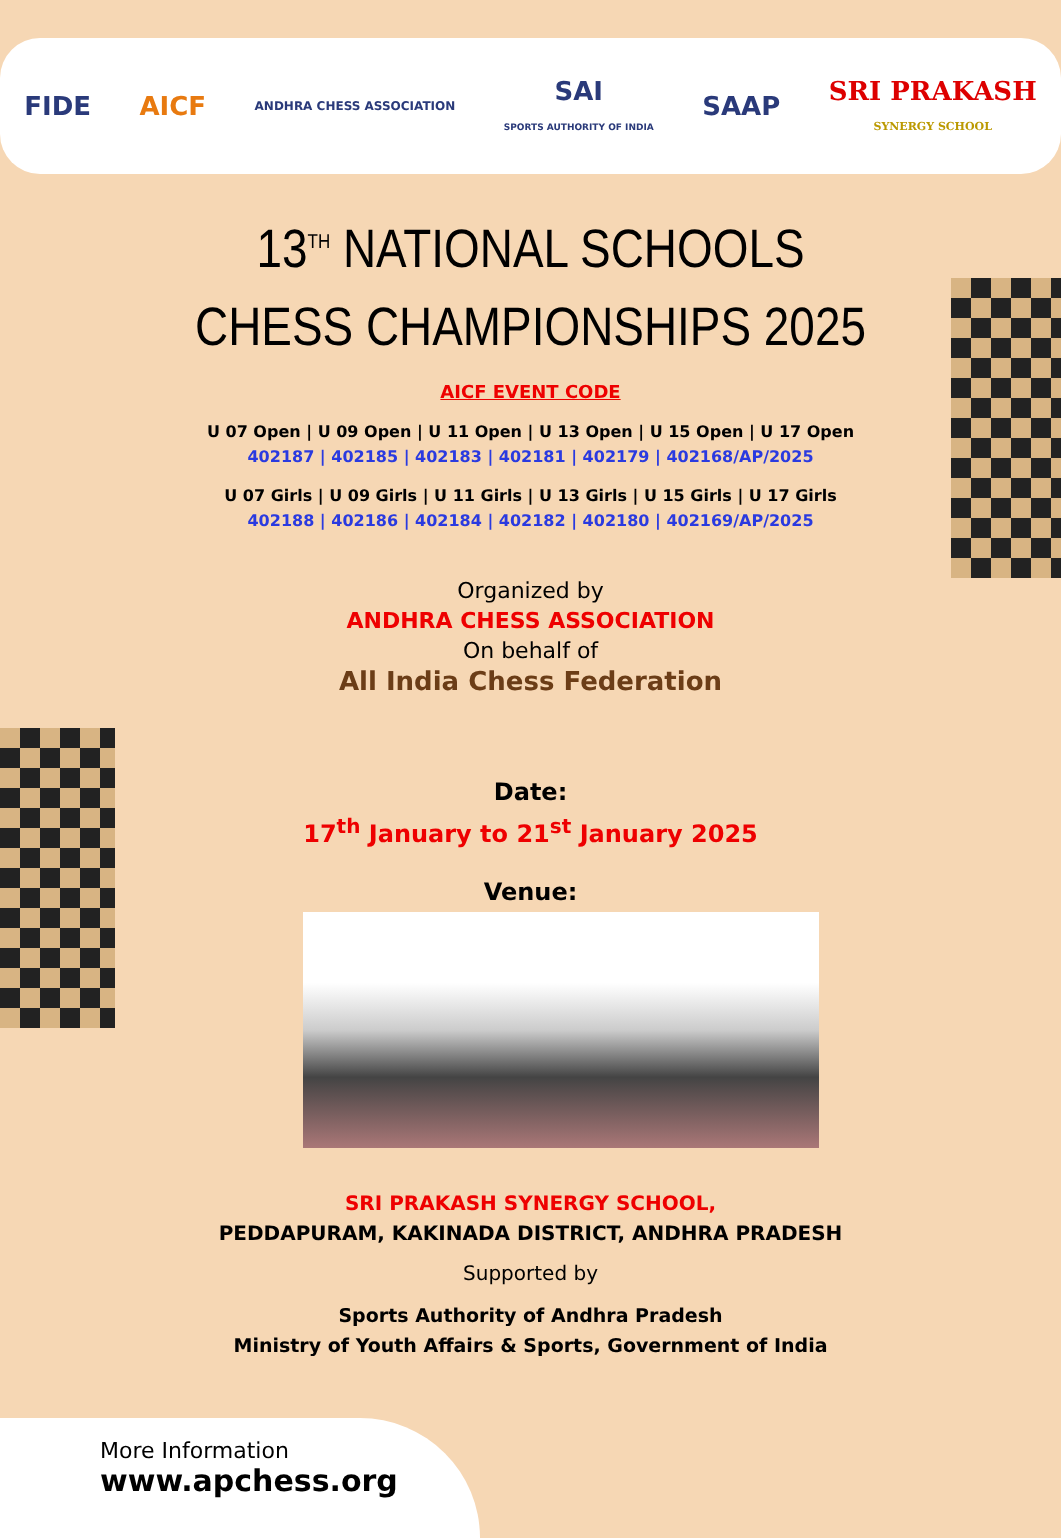FIDE AICF ANDHRA CHESS ASSOCIATION SAI
SPORTS AUTHORITY OF INDIA SAAP SRI PRAKASH
SYNERGY SCHOOL
13<sup>TH</sup> NATIONAL SCHOOLS
CHESS CHAMPIONSHIPS 2025
AICF EVENT CODE
U 07 Open | U 09 Open | U 11 Open | U 13 Open | U 15 Open | U 17 Open
402187 | 402185 | 402183 | 402181 | 402179 | 402168/AP/2025
U 07 Girls | U 09 Girls | U 11 Girls | U 13 Girls | U 15 Girls | U 17 Girls
402188 | 402186 | 402184 | 402182 | 402180 | 402169/AP/2025
Organized by
ANDHRA CHESS ASSOCIATION
On behalf of
All India Chess Federation
Date:
17<sup>th</sup> January to 21<sup>st</sup> January 2025
Venue:
SRI PRAKASH SYNERGY SCHOOL,
PEDDAPURAM, KAKINADA DISTRICT, ANDHRA PRADESH
Supported by
Sports Authority of Andhra Pradesh
Ministry of Youth Affairs & Sports, Government of India
More Information
www.apchess.org